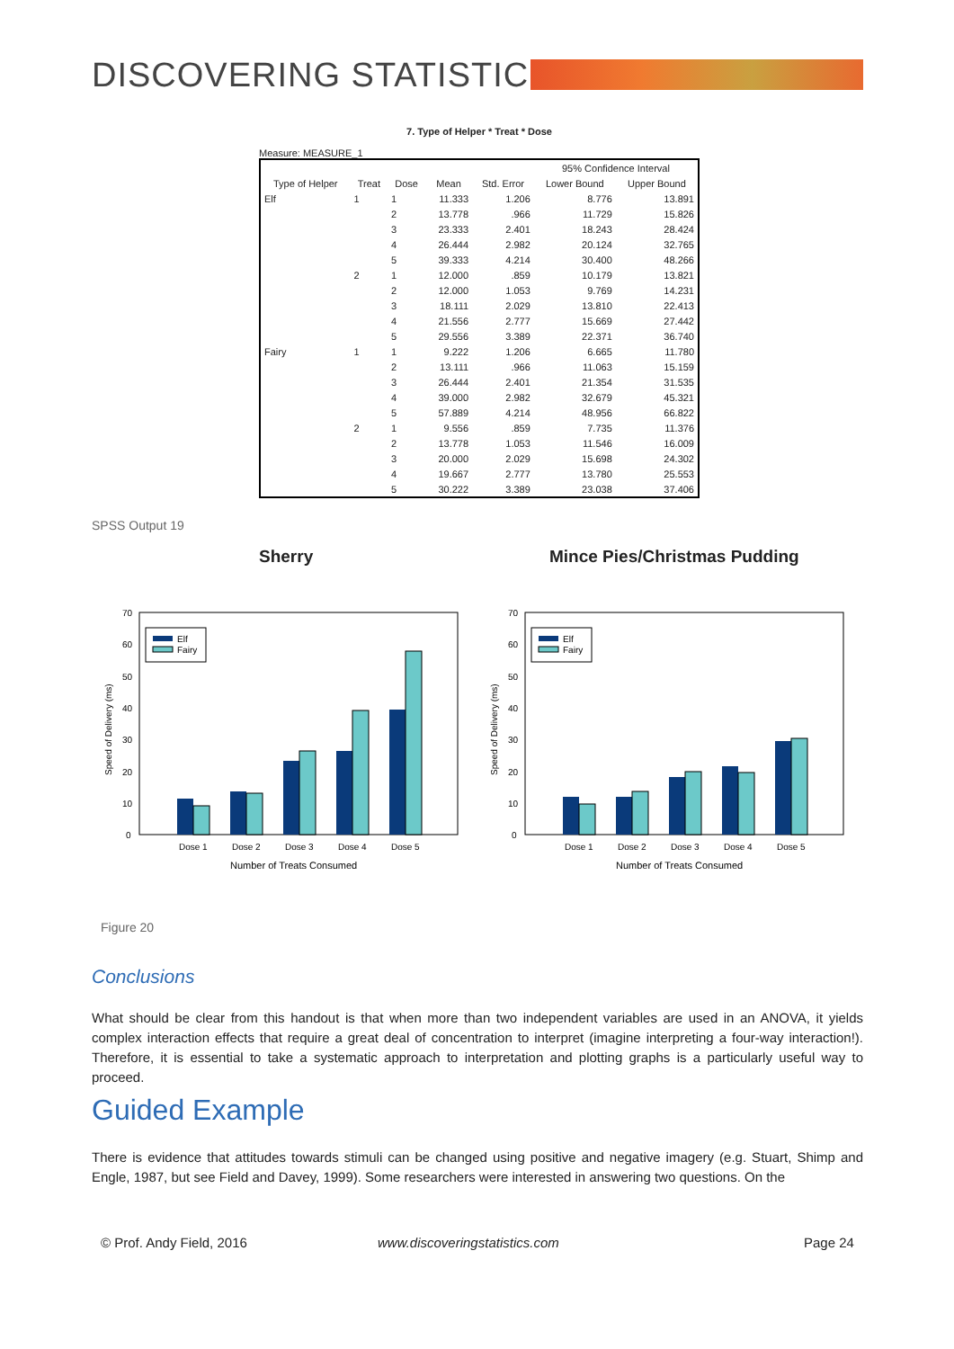DISCOVERING STATISTICS
7. Type of Helper * Treat * Dose
Measure: MEASURE_1
| | | | | | 95% Confidence Interval | |
| --- | --- | --- | --- | --- | --- | --- |
| Type of Helper | Treat | Dose | Mean | Std. Error | Lower Bound | Upper Bound |
| Elf | 1 | 1 | 11.333 | 1.206 | 8.776 | 13.891 |
| | | 2 | 13.778 | .966 | 11.729 | 15.826 |
| | | 3 | 23.333 | 2.401 | 18.243 | 28.424 |
| | | 4 | 26.444 | 2.982 | 20.124 | 32.765 |
| | | 5 | 39.333 | 4.214 | 30.400 | 48.266 |
| | 2 | 1 | 12.000 | .859 | 10.179 | 13.821 |
| | | 2 | 12.000 | 1.053 | 9.769 | 14.231 |
| | | 3 | 18.111 | 2.029 | 13.810 | 22.413 |
| | | 4 | 21.556 | 2.777 | 15.669 | 27.442 |
| | | 5 | 29.556 | 3.389 | 22.371 | 36.740 |
| Fairy | 1 | 1 | 9.222 | 1.206 | 6.665 | 11.780 |
| | | 2 | 13.111 | .966 | 11.063 | 15.159 |
| | | 3 | 26.444 | 2.401 | 21.354 | 31.535 |
| | | 4 | 39.000 | 2.982 | 32.679 | 45.321 |
| | | 5 | 57.889 | 4.214 | 48.956 | 66.822 |
| | 2 | 1 | 9.556 | .859 | 7.735 | 11.376 |
| | | 2 | 13.778 | 1.053 | 11.546 | 16.009 |
| | | 3 | 20.000 | 2.029 | 15.698 | 24.302 |
| | | 4 | 19.667 | 2.777 | 13.780 | 25.553 |
| | | 5 | 30.222 | 3.389 | 23.038 | 37.406 |
SPSS Output 19
Sherry Mince Pies/Christmas Pudding
0
10
20
30
40
50
60
70
Speed of Delivery (ms)
Elf
Fairy
Dose 1
Dose 2
Dose 3
Dose 4
Dose 5
Number of Treats Consumed
0
10
20
30
40
50
60
70
Speed of Delivery (ms)
Elf
Fairy
Dose 1
Dose 2
Dose 3
Dose 4
Dose 5
Number of Treats Consumed
Figure 20
Conclusions
What should be clear from this handout is that when more than two independent variables are used in an ANOVA, it yields complex interaction effects that require a great deal of concentration to interpret (imagine interpreting a four-way interaction!). Therefore, it is essential to take a systematic approach to interpretation and plotting graphs is a particularly useful way to proceed.
Guided Example
There is evidence that attitudes towards stimuli can be changed using positive and negative imagery (e.g. Stuart, Shimp and Engle, 1987, but see Field and Davey, 1999). Some researchers were interested in answering two questions. On the
© Prof. Andy Field, 2016 www.discoveringstatistics.com Page 24